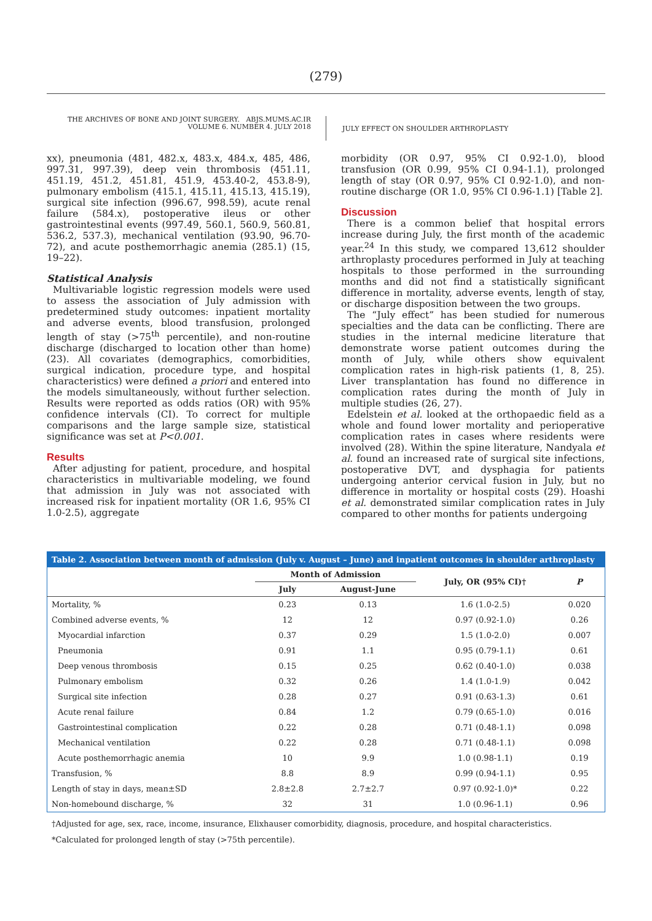(279)
THE ARCHIVES OF BONE AND JOINT SURGERY. ABJS.MUMS.AC.IR
VOLUME 6. NUMBER 4. JULY 2018
JULY EFFECT ON SHOULDER ARTHROPLASTY
xx), pneumonia (481, 482.x, 483.x, 484.x, 485, 486, 997.31, 997.39), deep vein thrombosis (451.11, 451.19, 451.2, 451.81, 451.9, 453.40-2, 453.8-9), pulmonary embolism (415.1, 415.11, 415.13, 415.19), surgical site infection (996.67, 998.59), acute renal failure (584.x), postoperative ileus or other gastrointestinal events (997.49, 560.1, 560.9, 560.81, 536.2, 537.3), mechanical ventilation (93.90, 96.70-72), and acute posthemorrhagic anemia (285.1) (15, 19–22).
Statistical Analysis
Multivariable logistic regression models were used to assess the association of July admission with predetermined study outcomes: inpatient mortality and adverse events, blood transfusion, prolonged length of stay (>75<sup>th</sup> percentile), and non-routine discharge (discharged to location other than home) (23). All covariates (demographics, comorbidities, surgical indication, procedure type, and hospital characteristics) were defined a priori and entered into the models simultaneously, without further selection. Results were reported as odds ratios (OR) with 95% confidence intervals (CI). To correct for multiple comparisons and the large sample size, statistical significance was set at P<0.001.
Results
After adjusting for patient, procedure, and hospital characteristics in multivariable modeling, we found that admission in July was not associated with increased risk for inpatient mortality (OR 1.6, 95% CI 1.0-2.5), aggregate
morbidity (OR 0.97, 95% CI 0.92-1.0), blood transfusion (OR 0.99, 95% CI 0.94-1.1), prolonged length of stay (OR 0.97, 95% CI 0.92-1.0), and non-routine discharge (OR 1.0, 95% CI 0.96-1.1) [Table 2].
Discussion
There is a common belief that hospital errors increase during July, the first month of the academic year.<sup>24</sup> In this study, we compared 13,612 shoulder arthroplasty procedures performed in July at teaching hospitals to those performed in the surrounding months and did not find a statistically significant difference in mortality, adverse events, length of stay, or discharge disposition between the two groups.
The “July effect” has been studied for numerous specialties and the data can be conflicting. There are studies in the internal medicine literature that demonstrate worse patient outcomes during the month of July, while others show equivalent complication rates in high-risk patients (1, 8, 25). Liver transplantation has found no difference in complication rates during the month of July in multiple studies (26, 27).
Edelstein et al. looked at the orthopaedic field as a whole and found lower mortality and perioperative complication rates in cases where residents were involved (28). Within the spine literature, Nandyala et al. found an increased rate of surgical site infections, postoperative DVT, and dysphagia for patients undergoing anterior cervical fusion in July, but no difference in mortality or hospital costs (29). Hoashi et al. demonstrated similar complication rates in July compared to other months for patients undergoing
| Table 2. Association between month of admission (July v. August – June) and inpatient outcomes in shoulder arthroplasty | | | | |
| --- | --- | --- | --- | --- |
| | Month of Admission | | July, OR (95% CI)† | P |
| | July | August-June | | |
| Mortality, % | 0.23 | 0.13 | 1.6 (1.0-2.5) | 0.020 |
| Combined adverse events, % | 12 | 12 | 0.97 (0.92-1.0) | 0.26 |
| Myocardial infarction | 0.37 | 0.29 | 1.5 (1.0-2.0) | 0.007 |
| Pneumonia | 0.91 | 1.1 | 0.95 (0.79-1.1) | 0.61 |
| Deep venous thrombosis | 0.15 | 0.25 | 0.62 (0.40-1.0) | 0.038 |
| Pulmonary embolism | 0.32 | 0.26 | 1.4 (1.0-1.9) | 0.042 |
| Surgical site infection | 0.28 | 0.27 | 0.91 (0.63-1.3) | 0.61 |
| Acute renal failure | 0.84 | 1.2 | 0.79 (0.65-1.0) | 0.016 |
| Gastrointestinal complication | 0.22 | 0.28 | 0.71 (0.48-1.1) | 0.098 |
| Mechanical ventilation | 0.22 | 0.28 | 0.71 (0.48-1.1) | 0.098 |
| Acute posthemorrhagic anemia | 10 | 9.9 | 1.0 (0.98-1.1) | 0.19 |
| Transfusion, % | 8.8 | 8.9 | 0.99 (0.94-1.1) | 0.95 |
| Length of stay in days, mean±SD | 2.8±2.8 | 2.7±2.7 | 0.97 (0.92-1.0)* | 0.22 |
| Non-homebound discharge, % | 32 | 31 | 1.0 (0.96-1.1) | 0.96 |
†Adjusted for age, sex, race, income, insurance, Elixhauser comorbidity, diagnosis, procedure, and hospital characteristics.
*Calculated for prolonged length of stay (>75th percentile).